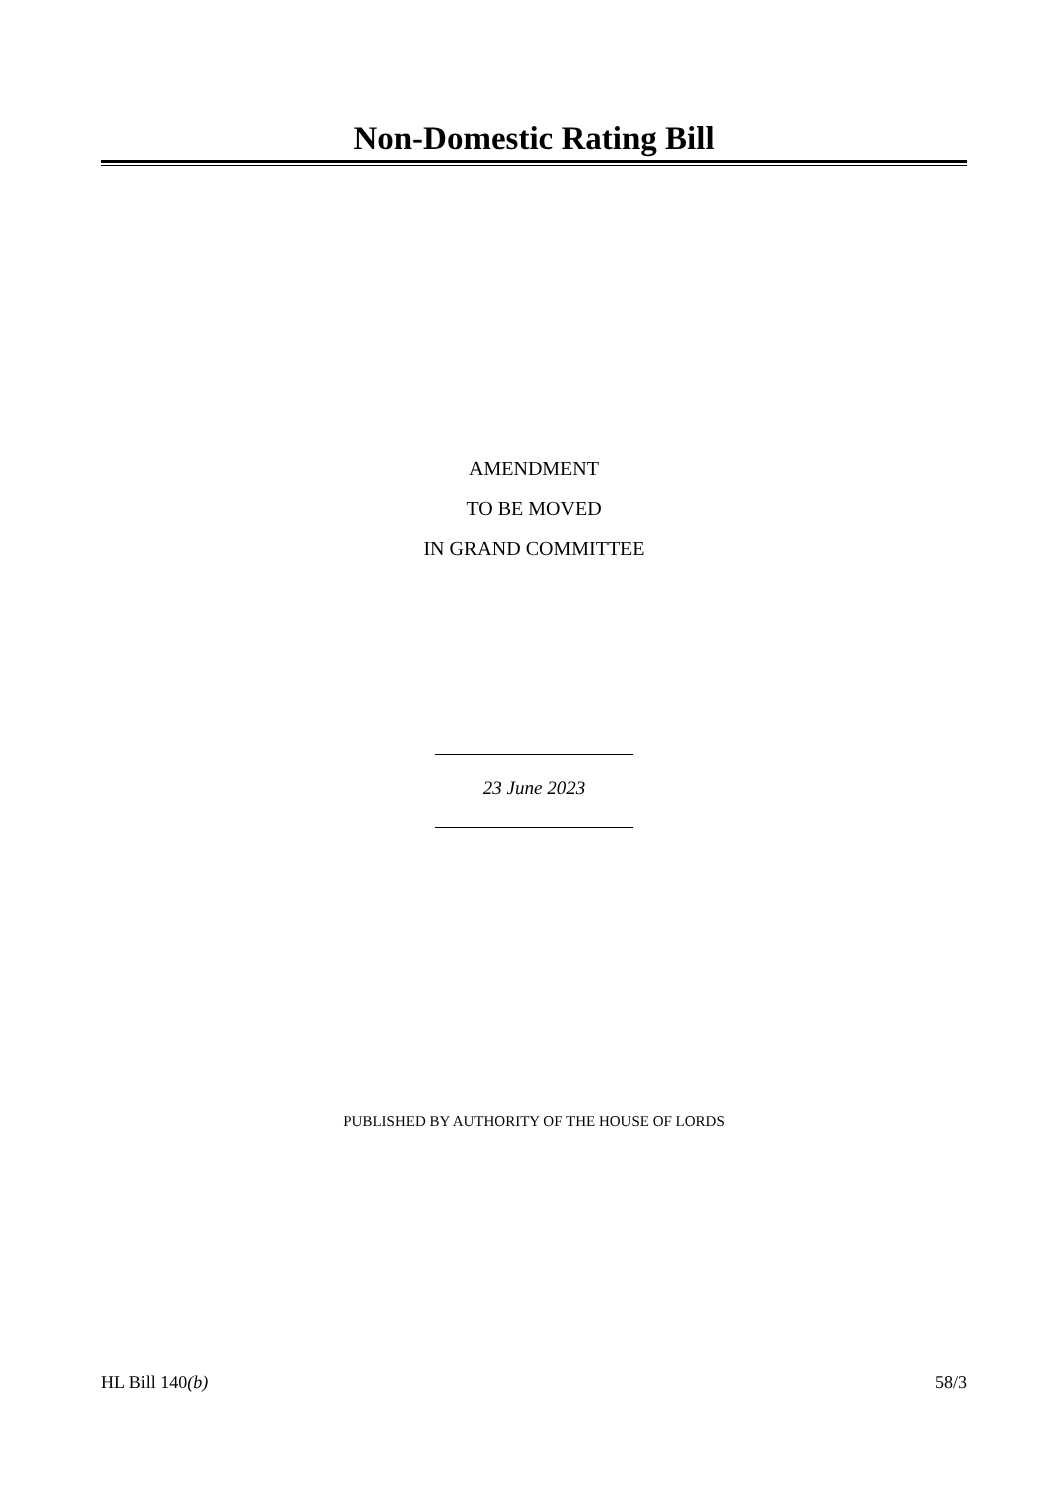Non-Domestic Rating Bill
AMENDMENT
TO BE MOVED
IN GRAND COMMITTEE
23 June 2023
PUBLISHED BY AUTHORITY OF THE HOUSE OF LORDS
HL Bill 140(b) 58/3